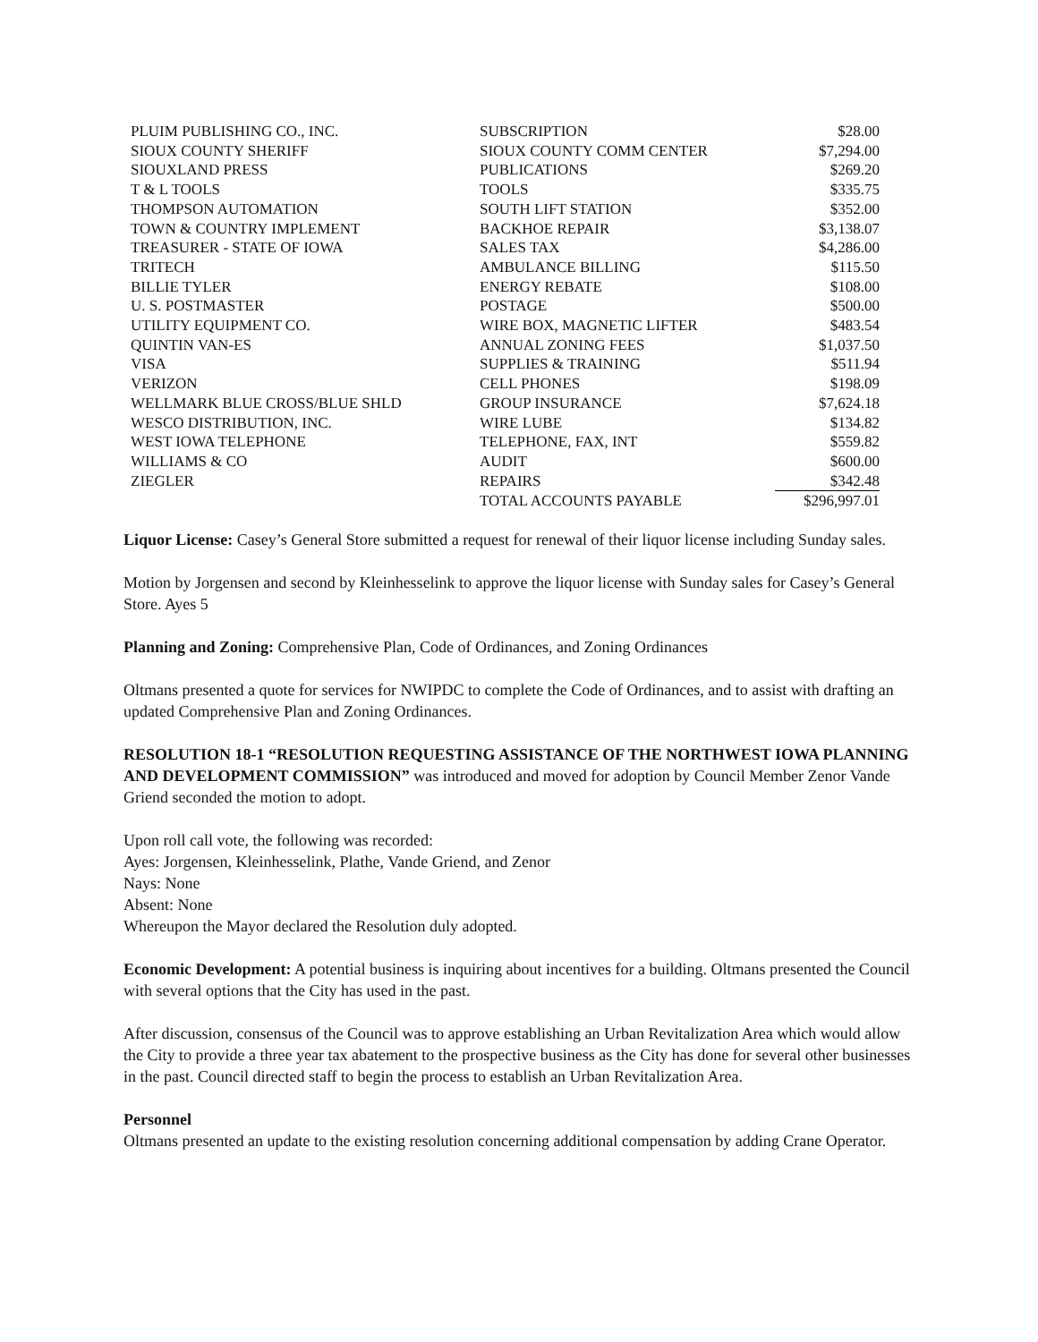| PLUIM PUBLISHING CO., INC. | SUBSCRIPTION | $28.00 |
| SIOUX COUNTY SHERIFF | SIOUX COUNTY COMM CENTER | $7,294.00 |
| SIOUXLAND PRESS | PUBLICATIONS | $269.20 |
| T & L TOOLS | TOOLS | $335.75 |
| THOMPSON AUTOMATION | SOUTH LIFT STATION | $352.00 |
| TOWN & COUNTRY IMPLEMENT | BACKHOE REPAIR | $3,138.07 |
| TREASURER - STATE OF IOWA | SALES TAX | $4,286.00 |
| TRITECH | AMBULANCE BILLING | $115.50 |
| BILLIE TYLER | ENERGY REBATE | $108.00 |
| U. S. POSTMASTER | POSTAGE | $500.00 |
| UTILITY EQUIPMENT CO. | WIRE BOX, MAGNETIC LIFTER | $483.54 |
| QUINTIN VAN-ES | ANNUAL ZONING FEES | $1,037.50 |
| VISA | SUPPLIES & TRAINING | $511.94 |
| VERIZON | CELL PHONES | $198.09 |
| WELLMARK BLUE CROSS/BLUE SHLD | GROUP INSURANCE | $7,624.18 |
| WESCO DISTRIBUTION, INC. | WIRE LUBE | $134.82 |
| WEST IOWA TELEPHONE | TELEPHONE, FAX, INT | $559.82 |
| WILLIAMS & CO | AUDIT | $600.00 |
| ZIEGLER | REPAIRS | $342.48 |
| | TOTAL ACCOUNTS PAYABLE | $296,997.01 |
Liquor License: Casey’s General Store submitted a request for renewal of their liquor license including Sunday sales.
Motion by Jorgensen and second by Kleinhesselink to approve the liquor license with Sunday sales for Casey’s General Store. Ayes 5
Planning and Zoning: Comprehensive Plan, Code of Ordinances, and Zoning Ordinances
Oltmans presented a quote for services for NWIPDC to complete the Code of Ordinances, and to assist with drafting an updated Comprehensive Plan and Zoning Ordinances.
RESOLUTION 18-1 “RESOLUTION REQUESTING ASSISTANCE OF THE NORTHWEST IOWA PLANNING AND DEVELOPMENT COMMISSION” was introduced and moved for adoption by Council Member Zenor Vande Griend seconded the motion to adopt.
Upon roll call vote, the following was recorded:
Ayes: Jorgensen, Kleinhesselink, Plathe, Vande Griend, and Zenor
Nays: None
Absent: None
Whereupon the Mayor declared the Resolution duly adopted.
Economic Development: A potential business is inquiring about incentives for a building. Oltmans presented the Council with several options that the City has used in the past.
After discussion, consensus of the Council was to approve establishing an Urban Revitalization Area which would allow the City to provide a three year tax abatement to the prospective business as the City has done for several other businesses in the past. Council directed staff to begin the process to establish an Urban Revitalization Area.
Personnel
Oltmans presented an update to the existing resolution concerning additional compensation by adding Crane Operator.